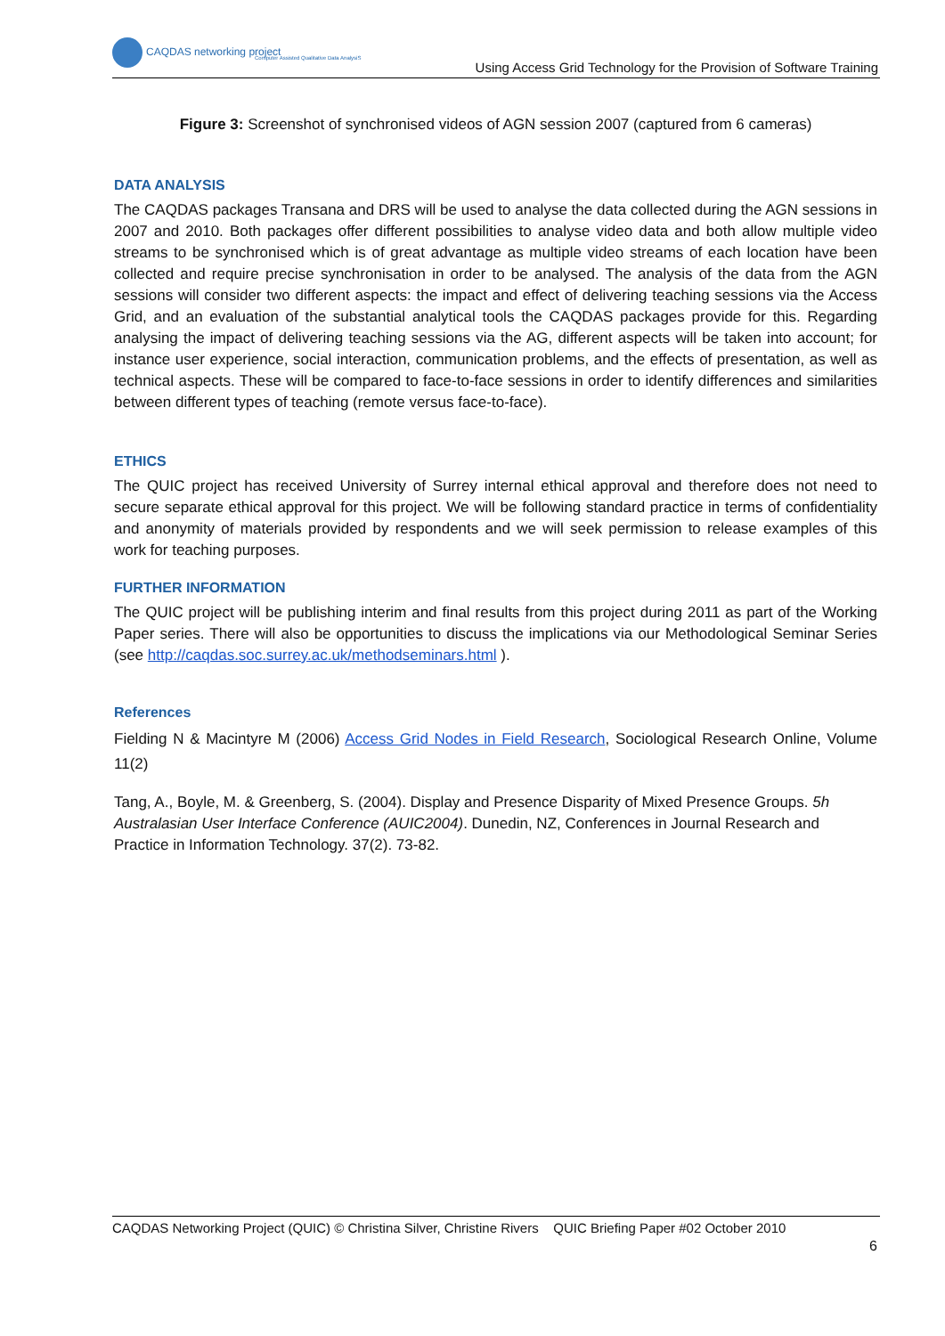CAQDAS networking project
Computer Assisted Qualitative Data AnalysiS
Using Access Grid Technology for the Provision of Software Training
Figure 3: Screenshot of synchronised videos of AGN session 2007 (captured from 6 cameras)
DATA ANALYSIS
The CAQDAS packages Transana and DRS will be used to analyse the data collected during the AGN sessions in 2007 and 2010. Both packages offer different possibilities to analyse video data and both allow multiple video streams to be synchronised which is of great advantage as multiple video streams of each location have been collected and require precise synchronisation in order to be analysed. The analysis of the data from the AGN sessions will consider two different aspects: the impact and effect of delivering teaching sessions via the Access Grid, and an evaluation of the substantial analytical tools the CAQDAS packages provide for this. Regarding analysing the impact of delivering teaching sessions via the AG, different aspects will be taken into account; for instance user experience, social interaction, communication problems, and the effects of presentation, as well as technical aspects. These will be compared to face-to-face sessions in order to identify differences and similarities between different types of teaching (remote versus face-to-face).
ETHICS
The QUIC project has received University of Surrey internal ethical approval and therefore does not need to secure separate ethical approval for this project. We will be following standard practice in terms of confidentiality and anonymity of materials provided by respondents and we will seek permission to release examples of this work for teaching purposes.
FURTHER INFORMATION
The QUIC project will be publishing interim and final results from this project during 2011 as part of the Working Paper series. There will also be opportunities to discuss the implications via our Methodological Seminar Series (see http://caqdas.soc.surrey.ac.uk/methodseminars.html ).
References
Fielding N & Macintyre M (2006) Access Grid Nodes in Field Research, Sociological Research Online, Volume 11(2)
Tang, A., Boyle, M. & Greenberg, S. (2004). Display and Presence Disparity of Mixed Presence Groups. 5h Australasian User Interface Conference (AUIC2004). Dunedin, NZ, Conferences in Journal Research and Practice in Information Technology. 37(2). 73-82.
CAQDAS Networking Project (QUIC) © Christina Silver, Christine Rivers QUIC Briefing Paper #02 October 2010
6